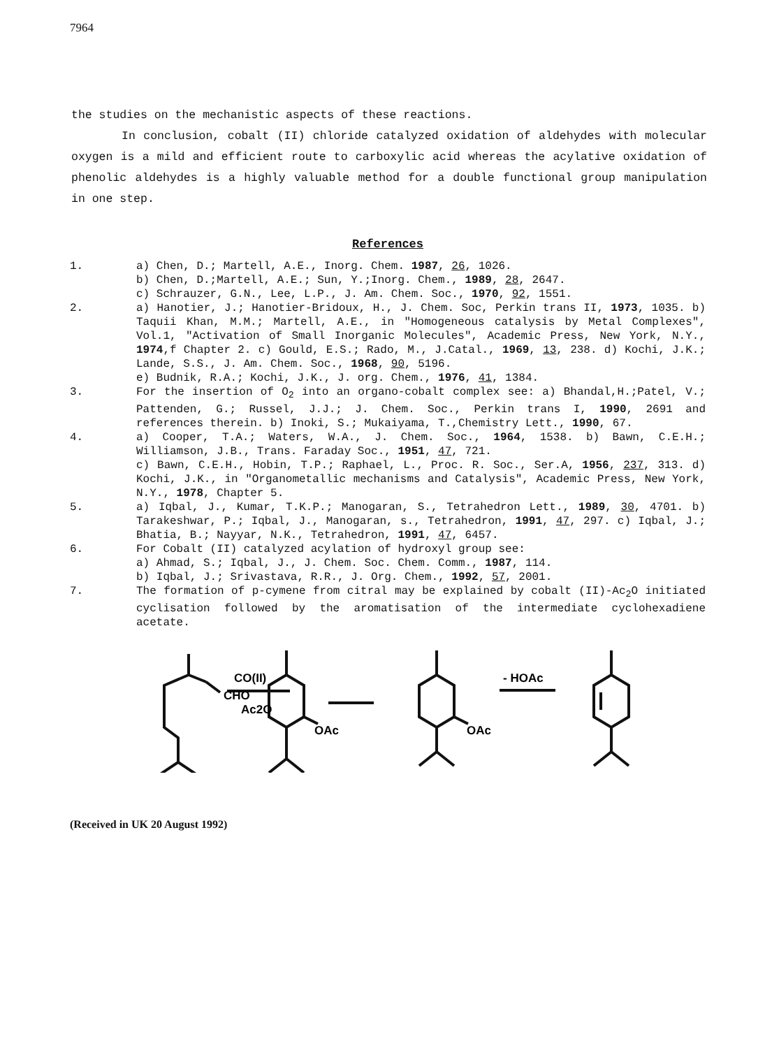7964
the studies on the mechanistic aspects of these reactions.
In conclusion, cobalt (II) chloride catalyzed oxidation of aldehydes with molecular oxygen is a mild and efficient route to carboxylic acid whereas the acylative oxidation of phenolic aldehydes is a highly valuable method for a double functional group manipulation in one step.
References
| 1. | a) Chen, D.; Martell, A.E., Inorg. Chem. 1987 , 26 , 1026. b) Chen, D.;Martell, A.E.; Sun, Y.;Inorg. Chem., 1989 , 28 , 2647. c) Schrauzer, G.N., Lee, L.P., J. Am. Chem. Soc., 1970 , 92 , 1551. |
| 2. | a) Hanotier, J.; Hanotier-Bridoux, H., J. Chem. Soc, Perkin trans II, 1973 , 1035. b) Taquii Khan, M.M.; Martell, A.E., in "Homogeneous catalysis by Metal Complexes", Vol.1, "Activation of Small Inorganic Molecules", Academic Press, New York, N.Y., 1974 ,f Chapter 2. c) Gould, E.S.; Rado, M., J.Catal., 1969 , 13 , 238. d) Kochi, J.K.; Lande, S.S., J. Am. Chem. Soc., 1968 , 90 , 5196. e) Budnik, R.A.; Kochi, J.K., J. org. Chem., 1976 , 41 , 1384. |
| 3. | For the insertion of O<sub>2</sub> into an organo-cobalt complex see: a) Bhandal,H.;Patel, V.; Pattenden, G.; Russel, J.J.; J. Chem. Soc., Perkin trans I, 1990 , 2691 and references therein. b) Inoki, S.; Mukaiyama, T.,Chemistry Lett., 1990 , 67. |
| 4. | a) Cooper, T.A.; Waters, W.A., J. Chem. Soc., 1964 , 1538. b) Bawn, C.E.H.; Williamson, J.B., Trans. Faraday Soc., 1951 , 47 , 721. c) Bawn, C.E.H., Hobin, T.P.; Raphael, L., Proc. R. Soc., Ser.A, 1956 , 237 , 313. d) Kochi, J.K., in "Organometallic mechanisms and Catalysis", Academic Press, New York, N.Y., 1978 , Chapter 5. |
| 5. | a) Iqbal, J., Kumar, T.K.P.; Manogaran, S., Tetrahedron Lett., 1989 , 30 , 4701. b) Tarakeshwar, P.; Iqbal, J., Manogaran, s., Tetrahedron, 1991 , 47 , 297. c) Iqbal, J.; Bhatia, B.; Nayyar, N.K., Tetrahedron, 1991 , 47 , 6457. |
| 6. | For Cobalt (II) catalyzed acylation of hydroxyl group see: a) Ahmad, S.; Iqbal, J., J. Chem. Soc. Chem. Comm., 1987 , 114. b) Iqbal, J.; Srivastava, R.R., J. Org. Chem., 1992 , 57 , 2001. |
| 7. | The formation of p-cymene from citral may be explained by cobalt (II)-Ac<sub>2</sub>O initiated cyclisation followed by the aromatisation of the intermediate cyclohexadiene acetate. |
CHO
CO(II)
Ac2O
OAc
OAc
- HOAc
(Received in UK 20 August 1992)